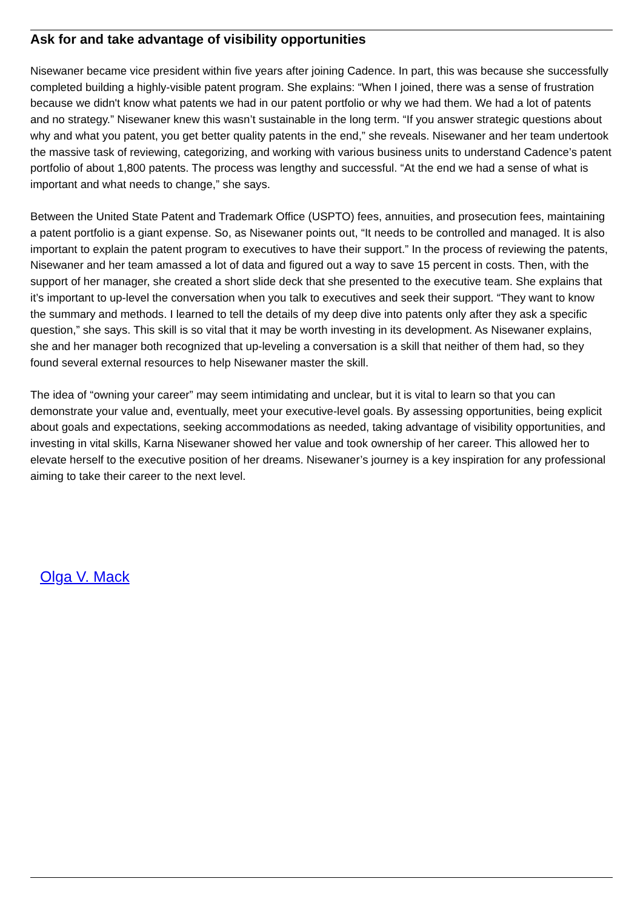Ask for and take advantage of visibility opportunities
Nisewaner became vice president within five years after joining Cadence. In part, this was because she successfully completed building a highly-visible patent program. She explains: “When I joined, there was a sense of frustration because we didn't know what patents we had in our patent portfolio or why we had them. We had a lot of patents and no strategy.” Nisewaner knew this wasn’t sustainable in the long term. “If you answer strategic questions about why and what you patent, you get better quality patents in the end,” she reveals. Nisewaner and her team undertook the massive task of reviewing, categorizing, and working with various business units to understand Cadence’s patent portfolio of about 1,800 patents. The process was lengthy and successful. “At the end we had a sense of what is important and what needs to change,” she says.
Between the United State Patent and Trademark Office (USPTO) fees, annuities, and prosecution fees, maintaining a patent portfolio is a giant expense. So, as Nisewaner points out, “It needs to be controlled and managed. It is also important to explain the patent program to executives to have their support.” In the process of reviewing the patents, Nisewaner and her team amassed a lot of data and figured out a way to save 15 percent in costs. Then, with the support of her manager, she created a short slide deck that she presented to the executive team. She explains that it’s important to up-level the conversation when you talk to executives and seek their support. “They want to know the summary and methods. I learned to tell the details of my deep dive into patents only after they ask a specific question,” she says. This skill is so vital that it may be worth investing in its development. As Nisewaner explains, she and her manager both recognized that up-leveling a conversation is a skill that neither of them had, so they found several external resources to help Nisewaner master the skill.
The idea of “owning your career” may seem intimidating and unclear, but it is vital to learn so that you can demonstrate your value and, eventually, meet your executive-level goals. By assessing opportunities, being explicit about goals and expectations, seeking accommodations as needed, taking advantage of visibility opportunities, and investing in vital skills, Karna Nisewaner showed her value and took ownership of her career. This allowed her to elevate herself to the executive position of her dreams. Nisewaner’s journey is a key inspiration for any professional aiming to take their career to the next level.
Olga V. Mack